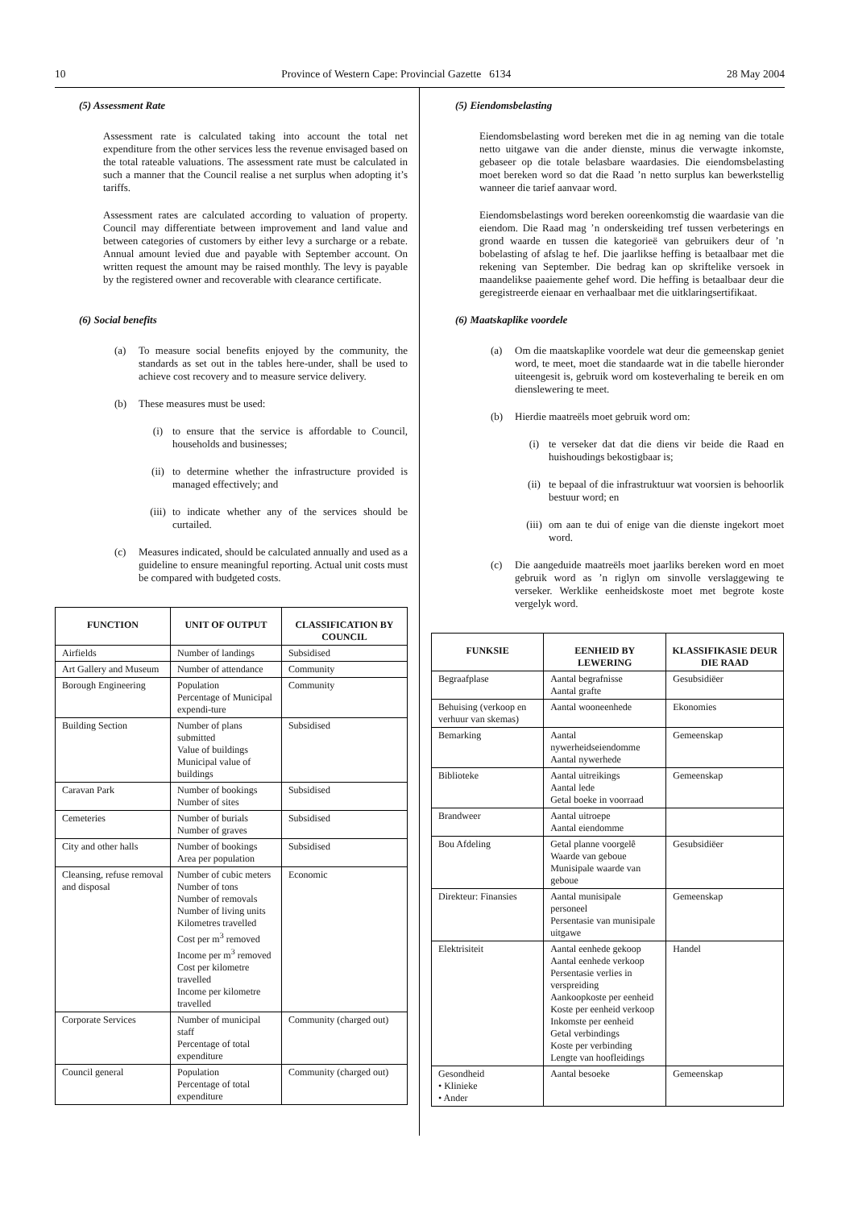10 Province of Western Cape: Provincial Gazette 6134 28 May 2004
(5) Assessment Rate
Assessment rate is calculated taking into account the total net expenditure from the other services less the revenue envisaged based on the total rateable valuations. The assessment rate must be calculated in such a manner that the Council realise a net surplus when adopting it’s tariffs.
Assessment rates are calculated according to valuation of property. Council may differentiate between improvement and land value and between categories of customers by either levy a surcharge or a rebate. Annual amount levied due and payable with September account. On written request the amount may be raised monthly. The levy is payable by the registered owner and recoverable with clearance certificate.
(6) Social benefits
(a) To measure social benefits enjoyed by the community, the standards as set out in the tables here-under, shall be used to achieve cost recovery and to measure service delivery.
(b) These measures must be used:
(i) to ensure that the service is affordable to Council, households and businesses;
(ii) to determine whether the infrastructure provided is managed effectively; and
(iii) to indicate whether any of the services should be curtailed.
(c) Measures indicated, should be calculated annually and used as a guideline to ensure meaningful reporting. Actual unit costs must be compared with budgeted costs.
| FUNCTION | UNIT OF OUTPUT | CLASSIFICATION BY COUNCIL |
| --- | --- | --- |
| Airfields | Number of landings | Subsidised |
| Art Gallery and Museum | Number of attendance | Community |
| Borough Engineering | Population Percentage of Municipal expendi-ture | Community |
| Building Section | Number of plans submitted Value of buildings Municipal value of buildings | Subsidised |
| Caravan Park | Number of bookings Number of sites | Subsidised |
| Cemeteries | Number of burials Number of graves | Subsidised |
| City and other halls | Number of bookings Area per population | Subsidised |
| Cleansing, refuse removal and disposal | Number of cubic meters Number of tons Number of removals Number of living units Kilometres travelled Cost per m<sup>3</sup> removed Income per m<sup>3</sup> removed Cost per kilometre travelled Income per kilometre travelled | Economic |
| Corporate Services | Number of municipal staff Percentage of total expenditure | Community (charged out) |
| Council general | Population Percentage of total expenditure | Community (charged out) |
(5) Eiendomsbelasting
Eiendomsbelasting word bereken met die in ag neming van die totale netto uitgawe van die ander dienste, minus die verwagte inkomste, gebaseer op die totale belasbare waardasies. Die eiendomsbelasting moet bereken word so dat die Raad ’n netto surplus kan bewerkstellig wanneer die tarief aanvaar word.
Eiendomsbelastings word bereken ooreenkomstig die waardasie van die eiendom. Die Raad mag ’n onderskeiding tref tussen verbeterings en grond waarde en tussen die kategorieë van gebruikers deur of ’n bobelasting of afslag te hef. Die jaarlikse heffing is betaalbaar met die rekening van September. Die bedrag kan op skriftelike versoek in maandelikse paaiemente gehef word. Die heffing is betaalbaar deur die geregistreerde eienaar en verhaalbaar met die uitklaringsertifikaat.
(6) Maatskaplike voordele
(a) Om die maatskaplike voordele wat deur die gemeenskap geniet word, te meet, moet die standaarde wat in die tabelle hieronder uiteengesit is, gebruik word om kosteverhaling te bereik en om dienslewering te meet.
(b) Hierdie maatreëls moet gebruik word om:
(i) te verseker dat dat die diens vir beide die Raad en huishoudings bekostigbaar is;
(ii) te bepaal of die infrastruktuur wat voorsien is behoorlik bestuur word; en
(iii) om aan te dui of enige van die dienste ingekort moet word.
(c) Die aangeduide maatreëls moet jaarliks bereken word en moet gebruik word as ’n riglyn om sinvolle verslaggewing te verseker. Werklike eenheidskoste moet met begrote koste vergelyk word.
| FUNKSIE | EENHEID BY LEWERING | KLASSIFIKASIE DEUR DIE RAAD |
| --- | --- | --- |
| Begraafplase | Aantal begrafnisse Aantal grafte | Gesubsidiëer |
| Behuising (verkoop en verhuur van skemas) | Aantal wooneenhede | Ekonomies |
| Bemarking | Aantal nywerheidseiendomme Aantal nywerhede | Gemeenskap |
| Biblioteke | Aantal uitreikings Aantal lede Getal boeke in voorraad | Gemeenskap |
| Brandweer | Aantal uitroepe Aantal eiendomme | |
| Bou Afdeling | Getal planne voorgelê Waarde van geboue Munisipale waarde van geboue | Gesubsidiëer |
| Direkteur: Finansies | Aantal munisipale personeel Persentasie van munisipale uitgawe | Gemeenskap |
| Elektrisiteit | Aantal eenhede gekoop Aantal eenhede verkoop Persentasie verlies in verspreiding Aankoopkoste per eenheid Koste per eenheid verkoop Inkomste per eenheid Getal verbindings Koste per verbinding Lengte van hoofleidings | Handel |
| Gesondheid • Klinieke • Ander | Aantal besoeke | Gemeenskap |